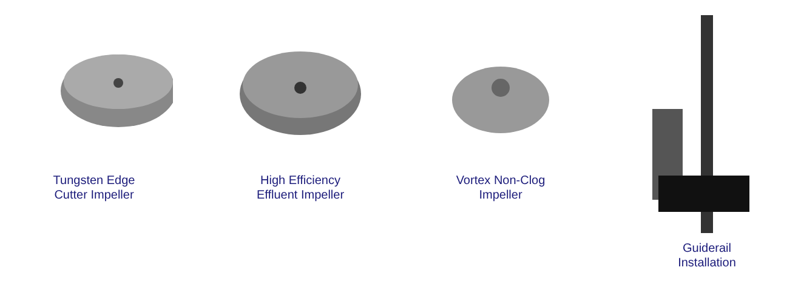Tungsten Edge
Cutter Impeller
High Efficiency
Effluent Impeller
Vortex Non-Clog
Impeller
Guiderail
Installation